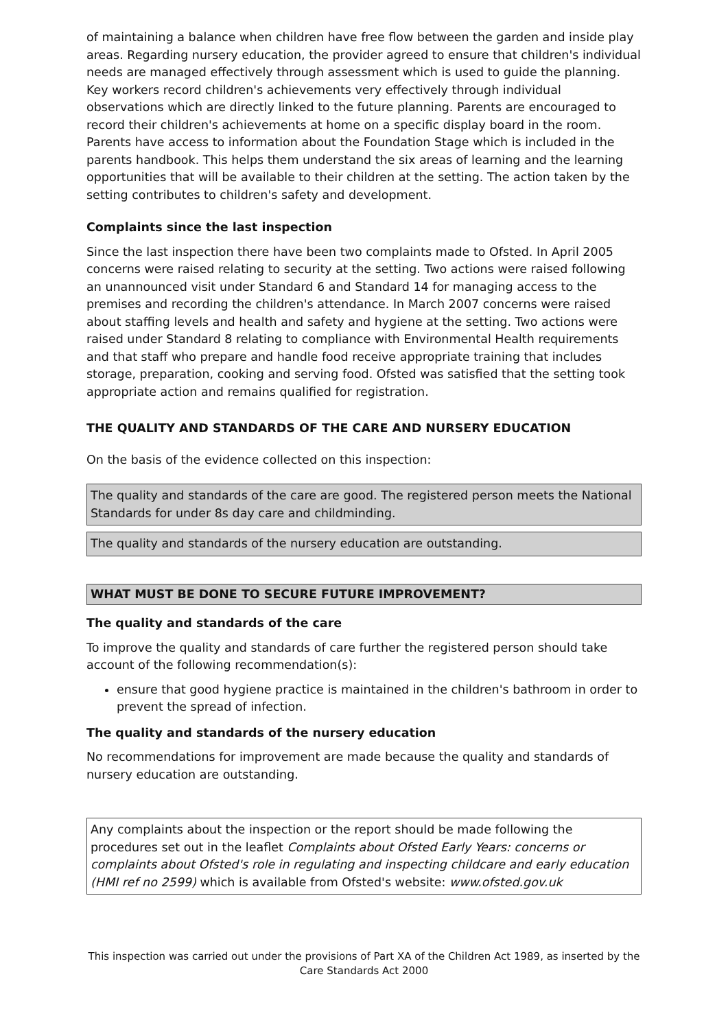of maintaining a balance when children have free flow between the garden and inside play areas. Regarding nursery education, the provider agreed to ensure that children's individual needs are managed effectively through assessment which is used to guide the planning. Key workers record children's achievements very effectively through individual observations which are directly linked to the future planning. Parents are encouraged to record their children's achievements at home on a specific display board in the room. Parents have access to information about the Foundation Stage which is included in the parents handbook. This helps them understand the six areas of learning and the learning opportunities that will be available to their children at the setting. The action taken by the setting contributes to children's safety and development.
Complaints since the last inspection
Since the last inspection there have been two complaints made to Ofsted. In April 2005 concerns were raised relating to security at the setting. Two actions were raised following an unannounced visit under Standard 6 and Standard 14 for managing access to the premises and recording the children's attendance. In March 2007 concerns were raised about staffing levels and health and safety and hygiene at the setting. Two actions were raised under Standard 8 relating to compliance with Environmental Health requirements and that staff who prepare and handle food receive appropriate training that includes storage, preparation, cooking and serving food. Ofsted was satisfied that the setting took appropriate action and remains qualified for registration.
THE QUALITY AND STANDARDS OF THE CARE AND NURSERY EDUCATION
On the basis of the evidence collected on this inspection:
The quality and standards of the care are good. The registered person meets the National Standards for under 8s day care and childminding.
The quality and standards of the nursery education are outstanding.
WHAT MUST BE DONE TO SECURE FUTURE IMPROVEMENT?
The quality and standards of the care
To improve the quality and standards of care further the registered person should take account of the following recommendation(s):
ensure that good hygiene practice is maintained in the children's bathroom in order to prevent the spread of infection.
The quality and standards of the nursery education
No recommendations for improvement are made because the quality and standards of nursery education are outstanding.
Any complaints about the inspection or the report should be made following the procedures set out in the leaflet Complaints about Ofsted Early Years: concerns or complaints about Ofsted's role in regulating and inspecting childcare and early education (HMI ref no 2599) which is available from Ofsted's website: www.ofsted.gov.uk
This inspection was carried out under the provisions of Part XA of the Children Act 1989, as inserted by the Care Standards Act 2000